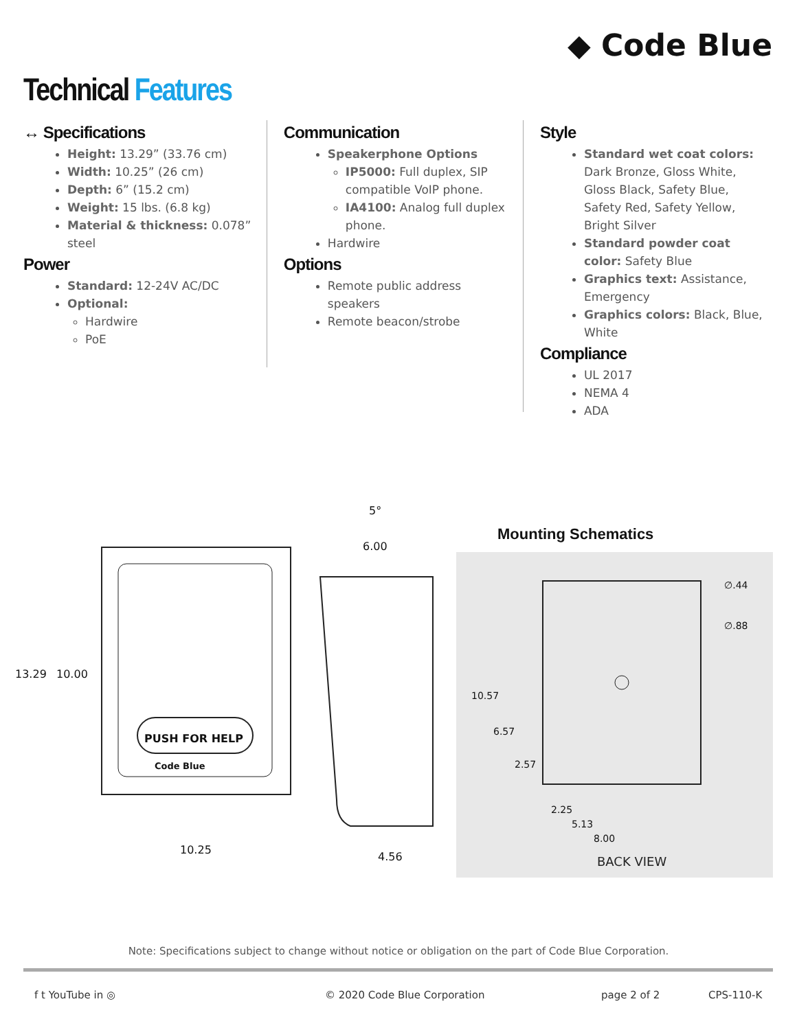◆ Code Blue
Technical Features
↔ Specifications
Height: 13.29” (33.76 cm)
Width: 10.25” (26 cm)
Depth: 6” (15.2 cm)
Weight: 15 lbs. (6.8 kg)
Material & thickness: 0.078” steel
Power
Standard: 12-24V AC/DC
Optional:
Hardwire
PoE
Communication
Speakerphone Options
IP5000: Full duplex, SIP compatible VoIP phone.
IA4100: Analog full duplex phone.
Hardwire
Options
Remote public address speakers
Remote beacon/strobe
Style
Standard wet coat colors: Dark Bronze, Gloss White, Gloss Black, Safety Blue, Safety Red, Safety Yellow, Bright Silver
Standard powder coat color: Safety Blue
Graphics text: Assistance, Emergency
Graphics colors: Black, Blue, White
Compliance
UL 2017
NEMA 4
ADA
PUSH FOR HELP
Code Blue
13.29
10.00
10.25
6.00
5°
4.56
Mounting Schematics
∅.44
∅.88
10.57
6.57
2.57
2.25
5.13
8.00
BACK VIEW
Note: Specifications subject to change without notice or obligation on the part of Code Blue Corporation.
f t YouTube in ◎ © 2020 Code Blue Corporation page 2 of 2 CPS-110-K